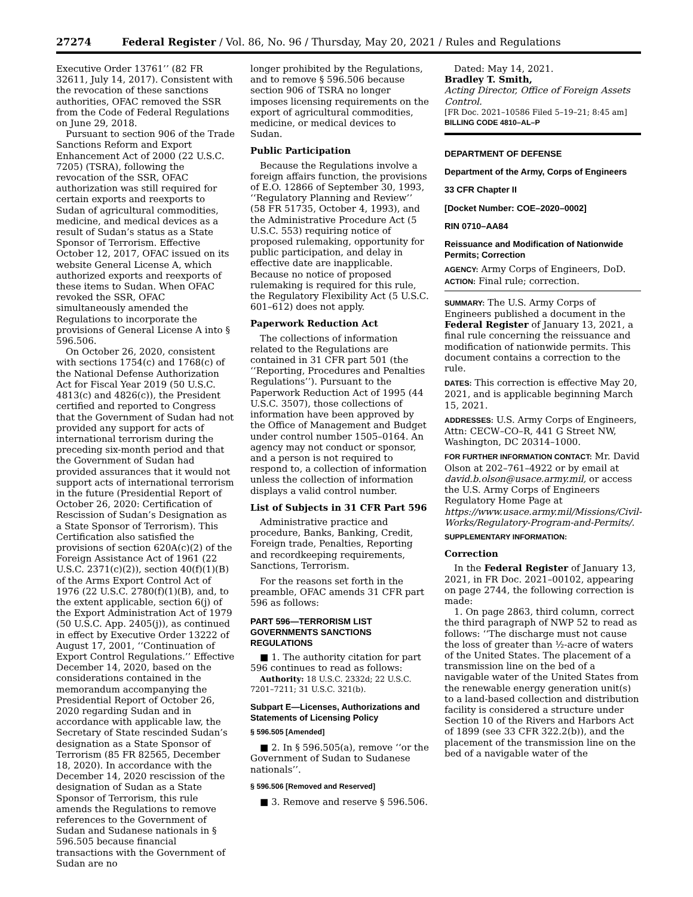27274 Federal Register / Vol. 86, No. 96 / Thursday, May 20, 2021 / Rules and Regulations
Executive Order 13761’’ (82 FR 32611, July 14, 2017). Consistent with the revocation of these sanctions authorities, OFAC removed the SSR from the Code of Federal Regulations on June 29, 2018.
Pursuant to section 906 of the Trade Sanctions Reform and Export Enhancement Act of 2000 (22 U.S.C. 7205) (TSRA), following the revocation of the SSR, OFAC authorization was still required for certain exports and reexports to Sudan of agricultural commodities, medicine, and medical devices as a result of Sudan’s status as a State Sponsor of Terrorism. Effective October 12, 2017, OFAC issued on its website General License A, which authorized exports and reexports of these items to Sudan. When OFAC revoked the SSR, OFAC simultaneously amended the Regulations to incorporate the provisions of General License A into § 596.506.
On October 26, 2020, consistent with sections 1754(c) and 1768(c) of the National Defense Authorization Act for Fiscal Year 2019 (50 U.S.C. 4813(c) and 4826(c)), the President certified and reported to Congress that the Government of Sudan had not provided any support for acts of international terrorism during the preceding six-month period and that the Government of Sudan had provided assurances that it would not support acts of international terrorism in the future (Presidential Report of October 26, 2020: Certification of Rescission of Sudan’s Designation as a State Sponsor of Terrorism). This Certification also satisfied the provisions of section 620A(c)(2) of the Foreign Assistance Act of 1961 (22 U.S.C. 2371(c)(2)), section 40(f)(1)(B) of the Arms Export Control Act of 1976 (22 U.S.C. 2780(f)(1)(B), and, to the extent applicable, section 6(j) of the Export Administration Act of 1979 (50 U.S.C. App. 2405(j)), as continued in effect by Executive Order 13222 of August 17, 2001, ‘‘Continuation of Export Control Regulations.’’ Effective December 14, 2020, based on the considerations contained in the memorandum accompanying the Presidential Report of October 26, 2020 regarding Sudan and in accordance with applicable law, the Secretary of State rescinded Sudan’s designation as a State Sponsor of Terrorism (85 FR 82565, December 18, 2020). In accordance with the December 14, 2020 rescission of the designation of Sudan as a State Sponsor of Terrorism, this rule amends the Regulations to remove references to the Government of Sudan and Sudanese nationals in § 596.505 because financial transactions with the Government of Sudan are no
longer prohibited by the Regulations, and to remove § 596.506 because section 906 of TSRA no longer imposes licensing requirements on the export of agricultural commodities, medicine, or medical devices to Sudan.
Public Participation
Because the Regulations involve a foreign affairs function, the provisions of E.O. 12866 of September 30, 1993, ‘‘Regulatory Planning and Review’’ (58 FR 51735, October 4, 1993), and the Administrative Procedure Act (5 U.S.C. 553) requiring notice of proposed rulemaking, opportunity for public participation, and delay in effective date are inapplicable. Because no notice of proposed rulemaking is required for this rule, the Regulatory Flexibility Act (5 U.S.C. 601–612) does not apply.
Paperwork Reduction Act
The collections of information related to the Regulations are contained in 31 CFR part 501 (the ‘‘Reporting, Procedures and Penalties Regulations’’). Pursuant to the Paperwork Reduction Act of 1995 (44 U.S.C. 3507), those collections of information have been approved by the Office of Management and Budget under control number 1505–0164. An agency may not conduct or sponsor, and a person is not required to respond to, a collection of information unless the collection of information displays a valid control number.
List of Subjects in 31 CFR Part 596
Administrative practice and procedure, Banks, Banking, Credit, Foreign trade, Penalties, Reporting and recordkeeping requirements, Sanctions, Terrorism.
For the reasons set forth in the preamble, OFAC amends 31 CFR part 596 as follows:
PART 596—TERRORISM LIST GOVERNMENTS SANCTIONS REGULATIONS
■ 1. The authority citation for part 596 continues to read as follows:
Authority: 18 U.S.C. 2332d; 22 U.S.C. 7201–7211; 31 U.S.C. 321(b).
Subpart E—Licenses, Authorizations and Statements of Licensing Policy
§ 596.505 [Amended]
■ 2. In § 596.505(a), remove ‘‘or the Government of Sudan to Sudanese nationals’’.
§ 596.506 [Removed and Reserved]
■ 3. Remove and reserve § 596.506.
Dated: May 14, 2021.
Bradley T. Smith,
Acting Director, Office of Foreign Assets Control.
[FR Doc. 2021–10586 Filed 5–19–21; 8:45 am]
BILLING CODE 4810–AL–P
DEPARTMENT OF DEFENSE
Department of the Army, Corps of Engineers
33 CFR Chapter II
[Docket Number: COE–2020–0002]
RIN 0710–AA84
Reissuance and Modification of Nationwide Permits; Correction
AGENCY: Army Corps of Engineers, DoD.
ACTION: Final rule; correction.
SUMMARY: The U.S. Army Corps of Engineers published a document in the Federal Register of January 13, 2021, a final rule concerning the reissuance and modification of nationwide permits. This document contains a correction to the rule.
DATES: This correction is effective May 20, 2021, and is applicable beginning March 15, 2021.
ADDRESSES: U.S. Army Corps of Engineers, Attn: CECW–CO–R, 441 G Street NW, Washington, DC 20314–1000.
FOR FURTHER INFORMATION CONTACT: Mr. David Olson at 202–761–4922 or by email at david.b.olson@usace.army.mil, or access the U.S. Army Corps of Engineers Regulatory Home Page at https://www.usace.army.mil/Missions/Civil-Works/Regulatory-Program-and-Permits/.
SUPPLEMENTARY INFORMATION:
Correction
In the Federal Register of January 13, 2021, in FR Doc. 2021–00102, appearing on page 2744, the following correction is made:
1. On page 2863, third column, correct the third paragraph of NWP 52 to read as follows: ‘‘The discharge must not cause the loss of greater than ½-acre of waters of the United States. The placement of a transmission line on the bed of a navigable water of the United States from the renewable energy generation unit(s) to a land-based collection and distribution facility is considered a structure under Section 10 of the Rivers and Harbors Act of 1899 (see 33 CFR 322.2(b)), and the placement of the transmission line on the bed of a navigable water of the